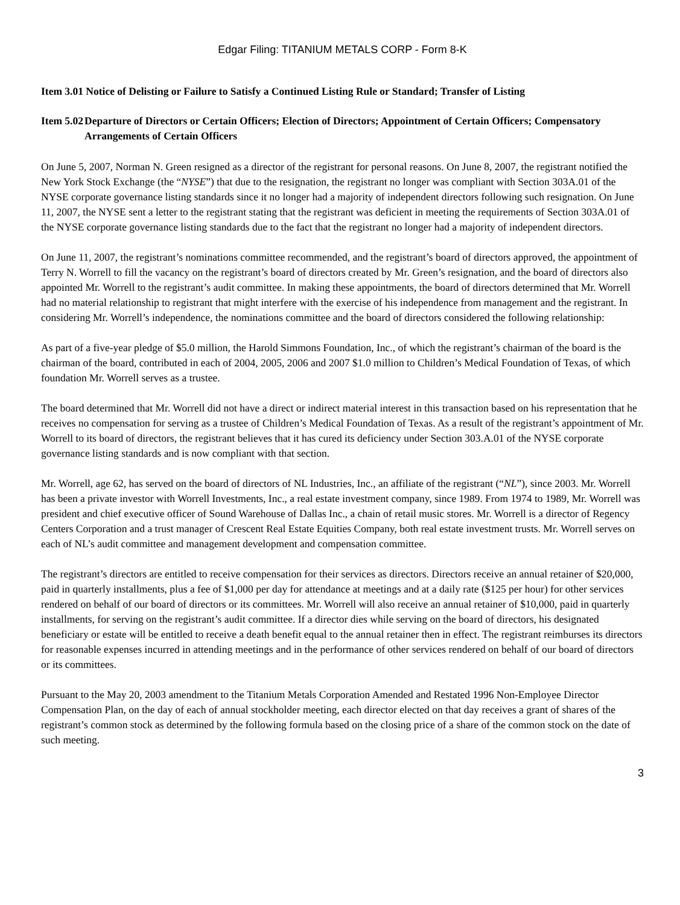Edgar Filing: TITANIUM METALS CORP - Form 8-K
Item 3.01 Notice of Delisting or Failure to Satisfy a Continued Listing Rule or Standard; Transfer of Listing
Item 5.02
Departure of Directors or Certain Officers; Election of Directors; Appointment of Certain Officers; Compensatory Arrangements of Certain Officers
On June 5, 2007, Norman N. Green resigned as a director of the registrant for personal reasons. On June 8, 2007, the registrant notified the New York Stock Exchange (the “NYSE”) that due to the resignation, the registrant no longer was compliant with Section 303A.01 of the NYSE corporate governance listing standards since it no longer had a majority of independent directors following such resignation. On June 11, 2007, the NYSE sent a letter to the registrant stating that the registrant was deficient in meeting the requirements of Section 303A.01 of the NYSE corporate governance listing standards due to the fact that the registrant no longer had a majority of independent directors.
On June 11, 2007, the registrant’s nominations committee recommended, and the registrant’s board of directors approved, the appointment of Terry N. Worrell to fill the vacancy on the registrant’s board of directors created by Mr. Green’s resignation, and the board of directors also appointed Mr. Worrell to the registrant’s audit committee. In making these appointments, the board of directors determined that Mr. Worrell had no material relationship to registrant that might interfere with the exercise of his independence from management and the registrant. In considering Mr. Worrell’s independence, the nominations committee and the board of directors considered the following relationship:
As part of a five-year pledge of $5.0 million, the Harold Simmons Foundation, Inc., of which the registrant’s chairman of the board is the chairman of the board, contributed in each of 2004, 2005, 2006 and 2007 $1.0 million to Children’s Medical Foundation of Texas, of which foundation Mr. Worrell serves as a trustee.
The board determined that Mr. Worrell did not have a direct or indirect material interest in this transaction based on his representation that he receives no compensation for serving as a trustee of Children’s Medical Foundation of Texas. As a result of the registrant’s appointment of Mr. Worrell to its board of directors, the registrant believes that it has cured its deficiency under Section 303.A.01 of the NYSE corporate governance listing standards and is now compliant with that section.
Mr. Worrell, age 62, has served on the board of directors of NL Industries, Inc., an affiliate of the registrant (“NL”), since 2003. Mr. Worrell has been a private investor with Worrell Investments, Inc., a real estate investment company, since 1989. From 1974 to 1989, Mr. Worrell was president and chief executive officer of Sound Warehouse of Dallas Inc., a chain of retail music stores. Mr. Worrell is a director of Regency Centers Corporation and a trust manager of Crescent Real Estate Equities Company, both real estate investment trusts. Mr. Worrell serves on each of NL’s audit committee and management development and compensation committee.
The registrant’s directors are entitled to receive compensation for their services as directors. Directors receive an annual retainer of $20,000, paid in quarterly installments, plus a fee of $1,000 per day for attendance at meetings and at a daily rate ($125 per hour) for other services rendered on behalf of our board of directors or its committees. Mr. Worrell will also receive an annual retainer of $10,000, paid in quarterly installments, for serving on the registrant’s audit committee. If a director dies while serving on the board of directors, his designated beneficiary or estate will be entitled to receive a death benefit equal to the annual retainer then in effect. The registrant reimburses its directors for reasonable expenses incurred in attending meetings and in the performance of other services rendered on behalf of our board of directors or its committees.
Pursuant to the May 20, 2003 amendment to the Titanium Metals Corporation Amended and Restated 1996 Non-Employee Director Compensation Plan, on the day of each of annual stockholder meeting, each director elected on that day receives a grant of shares of the registrant’s common stock as determined by the following formula based on the closing price of a share of the common stock on the date of such meeting.
3